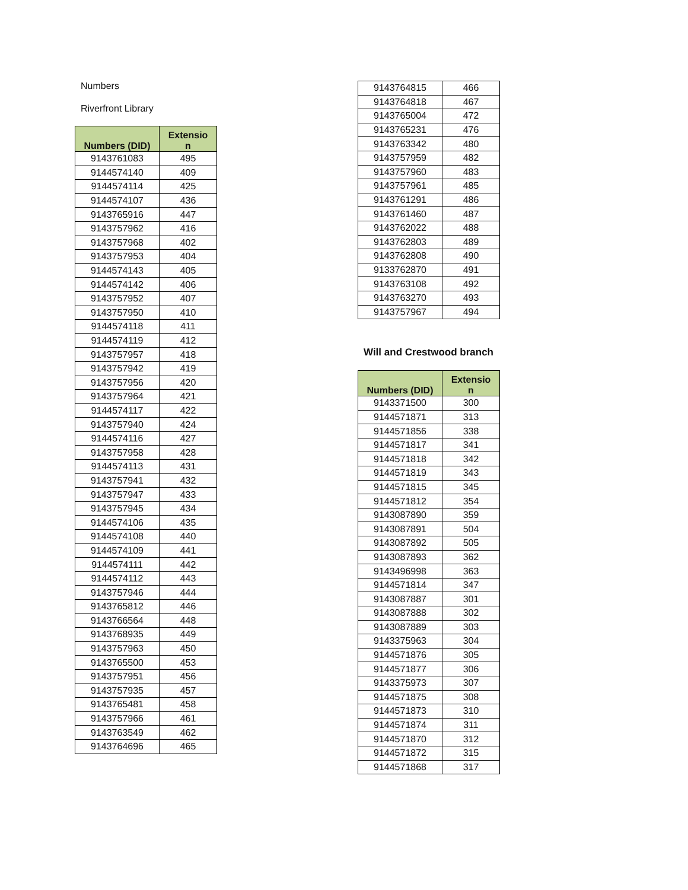Numbers
Riverfront Library
| Numbers (DID) | Extensio n |
| --- | --- |
| 9143761083 | 495 |
| 9144574140 | 409 |
| 9144574114 | 425 |
| 9144574107 | 436 |
| 9143765916 | 447 |
| 9143757962 | 416 |
| 9143757968 | 402 |
| 9143757953 | 404 |
| 9144574143 | 405 |
| 9144574142 | 406 |
| 9143757952 | 407 |
| 9143757950 | 410 |
| 9144574118 | 411 |
| 9144574119 | 412 |
| 9143757957 | 418 |
| 9143757942 | 419 |
| 9143757956 | 420 |
| 9143757964 | 421 |
| 9144574117 | 422 |
| 9143757940 | 424 |
| 9144574116 | 427 |
| 9143757958 | 428 |
| 9144574113 | 431 |
| 9143757941 | 432 |
| 9143757947 | 433 |
| 9143757945 | 434 |
| 9144574106 | 435 |
| 9144574108 | 440 |
| 9144574109 | 441 |
| 9144574111 | 442 |
| 9144574112 | 443 |
| 9143757946 | 444 |
| 9143765812 | 446 |
| 9143766564 | 448 |
| 9143768935 | 449 |
| 9143757963 | 450 |
| 9143765500 | 453 |
| 9143757951 | 456 |
| 9143757935 | 457 |
| 9143765481 | 458 |
| 9143757966 | 461 |
| 9143763549 | 462 |
| 9143764696 | 465 |
| 9143764815 | 466 |
| 9143764818 | 467 |
| 9143765004 | 472 |
| 9143765231 | 476 |
| 9143763342 | 480 |
| 9143757959 | 482 |
| 9143757960 | 483 |
| 9143757961 | 485 |
| 9143761291 | 486 |
| 9143761460 | 487 |
| 9143762022 | 488 |
| 9143762803 | 489 |
| 9143762808 | 490 |
| 9133762870 | 491 |
| 9143763108 | 492 |
| 9143763270 | 493 |
| 9143757967 | 494 |
Will and Crestwood branch
| Numbers (DID) | Extensio n |
| --- | --- |
| 9143371500 | 300 |
| 9144571871 | 313 |
| 9144571856 | 338 |
| 9144571817 | 341 |
| 9144571818 | 342 |
| 9144571819 | 343 |
| 9144571815 | 345 |
| 9144571812 | 354 |
| 9143087890 | 359 |
| 9143087891 | 504 |
| 9143087892 | 505 |
| 9143087893 | 362 |
| 9143496998 | 363 |
| 9144571814 | 347 |
| 9143087887 | 301 |
| 9143087888 | 302 |
| 9143087889 | 303 |
| 9143375963 | 304 |
| 9144571876 | 305 |
| 9144571877 | 306 |
| 9143375973 | 307 |
| 9144571875 | 308 |
| 9144571873 | 310 |
| 9144571874 | 311 |
| 9144571870 | 312 |
| 9144571872 | 315 |
| 9144571868 | 317 |